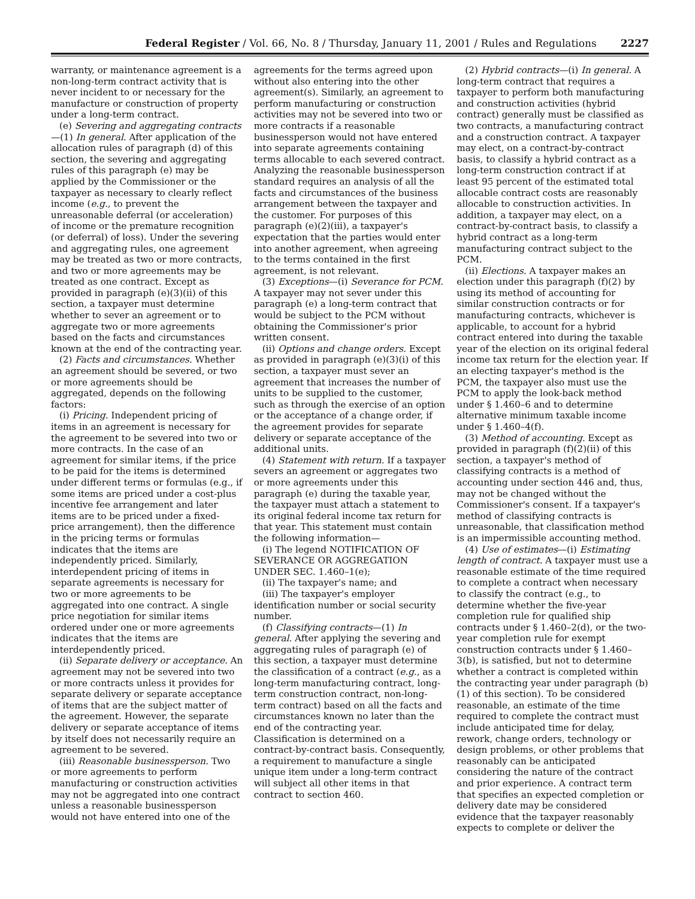Federal Register / Vol. 66, No. 8 / Thursday, January 11, 2001 / Rules and Regulations 2227
warranty, or maintenance agreement is a non-long-term contract activity that is never incident to or necessary for the manufacture or construction of property under a long-term contract.
(e) Severing and aggregating contracts—(1) In general. After application of the allocation rules of paragraph (d) of this section, the severing and aggregating rules of this paragraph (e) may be applied by the Commissioner or the taxpayer as necessary to clearly reflect income (e.g., to prevent the unreasonable deferral (or acceleration) of income or the premature recognition (or deferral) of loss). Under the severing and aggregating rules, one agreement may be treated as two or more contracts, and two or more agreements may be treated as one contract. Except as provided in paragraph (e)(3)(ii) of this section, a taxpayer must determine whether to sever an agreement or to aggregate two or more agreements based on the facts and circumstances known at the end of the contracting year.
(2) Facts and circumstances. Whether an agreement should be severed, or two or more agreements should be aggregated, depends on the following factors:
(i) Pricing. Independent pricing of items in an agreement is necessary for the agreement to be severed into two or more contracts. In the case of an agreement for similar items, if the price to be paid for the items is determined under different terms or formulas (e.g., if some items are priced under a cost-plus incentive fee arrangement and later items are to be priced under a fixed-price arrangement), then the difference in the pricing terms or formulas indicates that the items are independently priced. Similarly, interdependent pricing of items in separate agreements is necessary for two or more agreements to be aggregated into one contract. A single price negotiation for similar items ordered under one or more agreements indicates that the items are interdependently priced.
(ii) Separate delivery or acceptance. An agreement may not be severed into two or more contracts unless it provides for separate delivery or separate acceptance of items that are the subject matter of the agreement. However, the separate delivery or separate acceptance of items by itself does not necessarily require an agreement to be severed.
(iii) Reasonable businessperson. Two or more agreements to perform manufacturing or construction activities may not be aggregated into one contract unless a reasonable businessperson would not have entered into one of the
agreements for the terms agreed upon without also entering into the other agreement(s). Similarly, an agreement to perform manufacturing or construction activities may not be severed into two or more contracts if a reasonable businessperson would not have entered into separate agreements containing terms allocable to each severed contract. Analyzing the reasonable businessperson standard requires an analysis of all the facts and circumstances of the business arrangement between the taxpayer and the customer. For purposes of this paragraph (e)(2)(iii), a taxpayer's expectation that the parties would enter into another agreement, when agreeing to the terms contained in the first agreement, is not relevant.
(3) Exceptions—(i) Severance for PCM. A taxpayer may not sever under this paragraph (e) a long-term contract that would be subject to the PCM without obtaining the Commissioner's prior written consent.
(ii) Options and change orders. Except as provided in paragraph (e)(3)(i) of this section, a taxpayer must sever an agreement that increases the number of units to be supplied to the customer, such as through the exercise of an option or the acceptance of a change order, if the agreement provides for separate delivery or separate acceptance of the additional units.
(4) Statement with return. If a taxpayer severs an agreement or aggregates two or more agreements under this paragraph (e) during the taxable year, the taxpayer must attach a statement to its original federal income tax return for that year. This statement must contain the following information—
(i) The legend NOTIFICATION OF SEVERANCE OR AGGREGATION UNDER SEC. 1.460–1(e);
(ii) The taxpayer's name; and
(iii) The taxpayer's employer identification number or social security number.
(f) Classifying contracts—(1) In general. After applying the severing and aggregating rules of paragraph (e) of this section, a taxpayer must determine the classification of a contract (e.g., as a long-term manufacturing contract, long-term construction contract, non-long-term contract) based on all the facts and circumstances known no later than the end of the contracting year. Classification is determined on a contract-by-contract basis. Consequently, a requirement to manufacture a single unique item under a long-term contract will subject all other items in that contract to section 460.
(2) Hybrid contracts—(i) In general. A long-term contract that requires a taxpayer to perform both manufacturing and construction activities (hybrid contract) generally must be classified as two contracts, a manufacturing contract and a construction contract. A taxpayer may elect, on a contract-by-contract basis, to classify a hybrid contract as a long-term construction contract if at least 95 percent of the estimated total allocable contract costs are reasonably allocable to construction activities. In addition, a taxpayer may elect, on a contract-by-contract basis, to classify a hybrid contract as a long-term manufacturing contract subject to the PCM.
(ii) Elections. A taxpayer makes an election under this paragraph (f)(2) by using its method of accounting for similar construction contracts or for manufacturing contracts, whichever is applicable, to account for a hybrid contract entered into during the taxable year of the election on its original federal income tax return for the election year. If an electing taxpayer's method is the PCM, the taxpayer also must use the PCM to apply the look-back method under § 1.460–6 and to determine alternative minimum taxable income under § 1.460–4(f).
(3) Method of accounting. Except as provided in paragraph (f)(2)(ii) of this section, a taxpayer's method of classifying contracts is a method of accounting under section 446 and, thus, may not be changed without the Commissioner's consent. If a taxpayer's method of classifying contracts is unreasonable, that classification method is an impermissible accounting method.
(4) Use of estimates—(i) Estimating length of contract. A taxpayer must use a reasonable estimate of the time required to complete a contract when necessary to classify the contract (e.g., to determine whether the five-year completion rule for qualified ship contracts under § 1.460–2(d), or the two-year completion rule for exempt construction contracts under § 1.460–3(b), is satisfied, but not to determine whether a contract is completed within the contracting year under paragraph (b)(1) of this section). To be considered reasonable, an estimate of the time required to complete the contract must include anticipated time for delay, rework, change orders, technology or design problems, or other problems that reasonably can be anticipated considering the nature of the contract and prior experience. A contract term that specifies an expected completion or delivery date may be considered evidence that the taxpayer reasonably expects to complete or deliver the